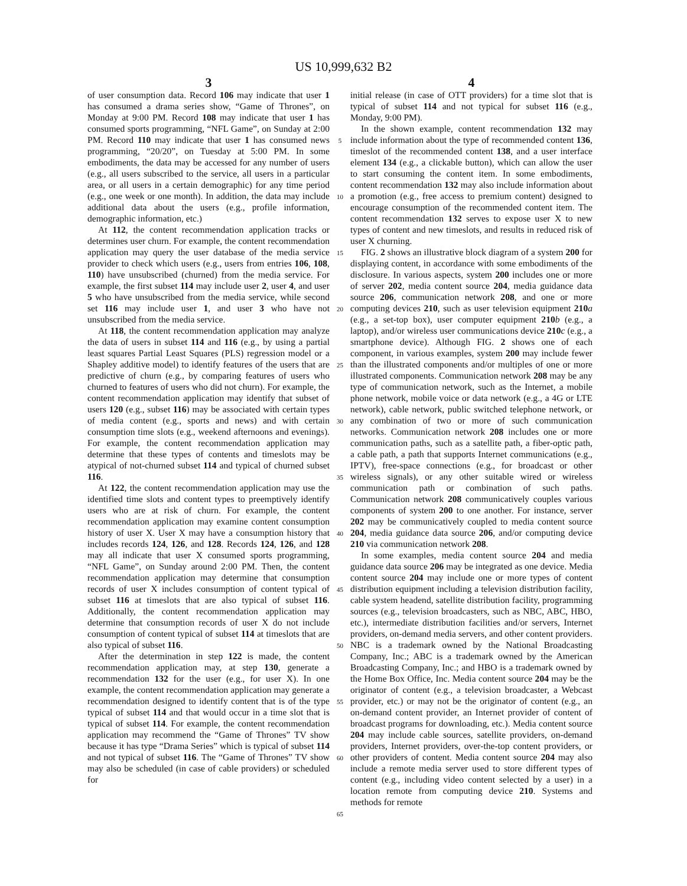US 10,999,632 B2
3
of user consumption data. Record 106 may indicate that user 1 has consumed a drama series show, “Game of Thrones”, on Monday at 9:00 PM. Record 108 may indicate that user 1 has consumed sports programming, “NFL Game”, on Sunday at 2:00 PM. Record 110 may indicate that user 1 has consumed news programming, “20/20”, on Tuesday at 5:00 PM. In some embodiments, the data may be accessed for any number of users (e.g., all users subscribed to the service, all users in a particular area, or all users in a certain demographic) for any time period (e.g., one week or one month). In addition, the data may include additional data about the users (e.g., profile information, demographic information, etc.)
At 112, the content recommendation application tracks or determines user churn. For example, the content recommendation application may query the user database of the media service provider to check which users (e.g., users from entries 106, 108, 110) have unsubscribed (churned) from the media service. For example, the first subset 114 may include user 2, user 4, and user 5 who have unsubscribed from the media service, while second set 116 may include user 1, and user 3 who have not unsubscribed from the media service.
At 118, the content recommendation application may analyze the data of users in subset 114 and 116 (e.g., by using a partial least squares Partial Least Squares (PLS) regression model or a Shapley additive model) to identify features of the users that are predictive of churn (e.g., by comparing features of users who churned to features of users who did not churn). For example, the content recommendation application may identify that subset of users 120 (e.g., subset 116) may be associated with certain types of media content (e.g., sports and news) and with certain consumption time slots (e.g., weekend afternoons and evenings). For example, the content recommendation application may determine that these types of contents and timeslots may be atypical of not-churned subset 114 and typical of churned subset 116.
At 122, the content recommendation application may use the identified time slots and content types to preemptively identify users who are at risk of churn. For example, the content recommendation application may examine content consumption history of user X. User X may have a consumption history that includes records 124, 126, and 128. Records 124, 126, and 128 may all indicate that user X consumed sports programming, “NFL Game”, on Sunday around 2:00 PM. Then, the content recommendation application may determine that consumption records of user X includes consumption of content typical of subset 116 at timeslots that are also typical of subset 116. Additionally, the content recommendation application may determine that consumption records of user X do not include consumption of content typical of subset 114 at timeslots that are also typical of subset 116.
After the determination in step 122 is made, the content recommendation application may, at step 130, generate a recommendation 132 for the user (e.g., for user X). In one example, the content recommendation application may generate a recommendation designed to identify content that is of the type typical of subset 114 and that would occur in a time slot that is typical of subset 114. For example, the content recommendation application may recommend the “Game of Thrones” TV show because it has type “Drama Series” which is typical of subset 114 and not typical of subset 116. The “Game of Thrones” TV show may also be scheduled (in case of cable providers) or scheduled for
5
10
15
20
25
30
35
40
45
50
55
60
65
4
initial release (in case of OTT providers) for a time slot that is typical of subset 114 and not typical for subset 116 (e.g., Monday, 9:00 PM).
In the shown example, content recommendation 132 may include information about the type of recommended content 136, timeslot of the recommended content 138, and a user interface element 134 (e.g., a clickable button), which can allow the user to start consuming the content item. In some embodiments, content recommendation 132 may also include information about a promotion (e.g., free access to premium content) designed to encourage consumption of the recommended content item. The content recommendation 132 serves to expose user X to new types of content and new timeslots, and results in reduced risk of user X churning.
FIG. 2 shows an illustrative block diagram of a system 200 for displaying content, in accordance with some embodiments of the disclosure. In various aspects, system 200 includes one or more of server 202, media content source 204, media guidance data source 206, communication network 208, and one or more computing devices 210, such as user television equipment 210 a (e.g., a set-top box), user computer equipment 210 b (e.g., a laptop), and/or wireless user communications device 210 c (e.g., a smartphone device). Although FIG. 2 shows one of each component, in various examples, system 200 may include fewer than the illustrated components and/or multiples of one or more illustrated components. Communication network 208 may be any type of communication network, such as the Internet, a mobile phone network, mobile voice or data network (e.g., a 4G or LTE network), cable network, public switched telephone network, or any combination of two or more of such communication networks. Communication network 208 includes one or more communication paths, such as a satellite path, a fiber-optic path, a cable path, a path that supports Internet communications (e.g., IPTV), free-space connections (e.g., for broadcast or other wireless signals), or any other suitable wired or wireless communication path or combination of such paths. Communication network 208 communicatively couples various components of system 200 to one another. For instance, server 202 may be communicatively coupled to media content source 204, media guidance data source 206, and/or computing device 210 via communication network 208.
In some examples, media content source 204 and media guidance data source 206 may be integrated as one device. Media content source 204 may include one or more types of content distribution equipment including a television distribution facility, cable system headend, satellite distribution facility, programming sources (e.g., television broadcasters, such as NBC, ABC, HBO, etc.), intermediate distribution facilities and/or servers, Internet providers, on-demand media servers, and other content providers. NBC is a trademark owned by the National Broadcasting Company, Inc.; ABC is a trademark owned by the American Broadcasting Company, Inc.; and HBO is a trademark owned by the Home Box Office, Inc. Media content source 204 may be the originator of content (e.g., a television broadcaster, a Webcast provider, etc.) or may not be the originator of content (e.g., an on-demand content provider, an Internet provider of content of broadcast programs for downloading, etc.). Media content source 204 may include cable sources, satellite providers, on-demand providers, Internet providers, over-the-top content providers, or other providers of content. Media content source 204 may also include a remote media server used to store different types of content (e.g., including video content selected by a user) in a location remote from computing device 210. Systems and methods for remote